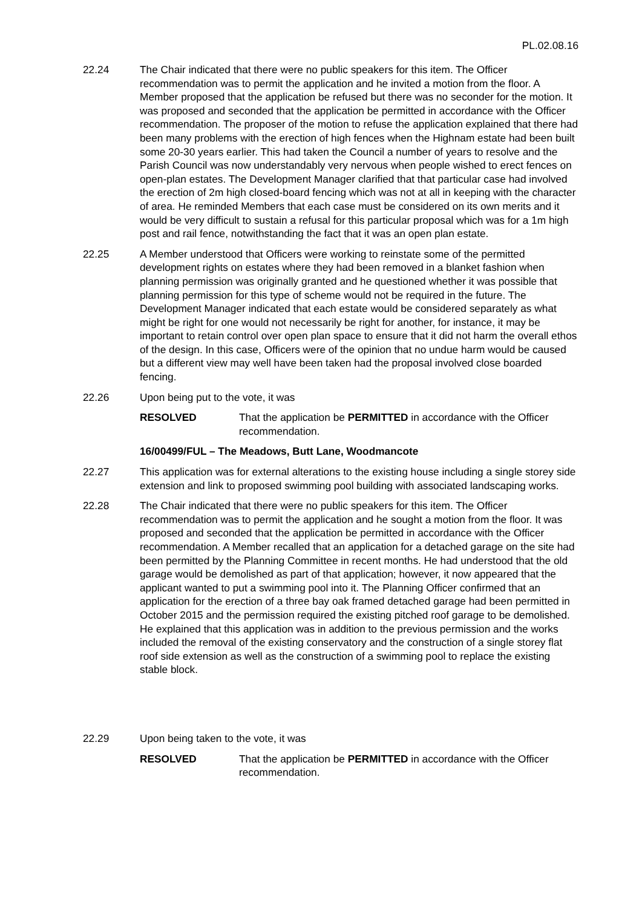PL.02.08.16
22.24 The Chair indicated that there were no public speakers for this item. The Officer recommendation was to permit the application and he invited a motion from the floor. A Member proposed that the application be refused but there was no seconder for the motion. It was proposed and seconded that the application be permitted in accordance with the Officer recommendation. The proposer of the motion to refuse the application explained that there had been many problems with the erection of high fences when the Highnam estate had been built some 20-30 years earlier. This had taken the Council a number of years to resolve and the Parish Council was now understandably very nervous when people wished to erect fences on open-plan estates. The Development Manager clarified that that particular case had involved the erection of 2m high closed-board fencing which was not at all in keeping with the character of area. He reminded Members that each case must be considered on its own merits and it would be very difficult to sustain a refusal for this particular proposal which was for a 1m high post and rail fence, notwithstanding the fact that it was an open plan estate.
22.25 A Member understood that Officers were working to reinstate some of the permitted development rights on estates where they had been removed in a blanket fashion when planning permission was originally granted and he questioned whether it was possible that planning permission for this type of scheme would not be required in the future. The Development Manager indicated that each estate would be considered separately as what might be right for one would not necessarily be right for another, for instance, it may be important to retain control over open plan space to ensure that it did not harm the overall ethos of the design. In this case, Officers were of the opinion that no undue harm would be caused but a different view may well have been taken had the proposal involved close boarded fencing.
22.26 Upon being put to the vote, it was
RESOLVED That the application be PERMITTED in accordance with the Officer recommendation.
16/00499/FUL – The Meadows, Butt Lane, Woodmancote
22.27 This application was for external alterations to the existing house including a single storey side extension and link to proposed swimming pool building with associated landscaping works.
22.28 The Chair indicated that there were no public speakers for this item. The Officer recommendation was to permit the application and he sought a motion from the floor. It was proposed and seconded that the application be permitted in accordance with the Officer recommendation. A Member recalled that an application for a detached garage on the site had been permitted by the Planning Committee in recent months. He had understood that the old garage would be demolished as part of that application; however, it now appeared that the applicant wanted to put a swimming pool into it. The Planning Officer confirmed that an application for the erection of a three bay oak framed detached garage had been permitted in October 2015 and the permission required the existing pitched roof garage to be demolished. He explained that this application was in addition to the previous permission and the works included the removal of the existing conservatory and the construction of a single storey flat roof side extension as well as the construction of a swimming pool to replace the existing stable block.
22.29 Upon being taken to the vote, it was
RESOLVED That the application be PERMITTED in accordance with the Officer recommendation.